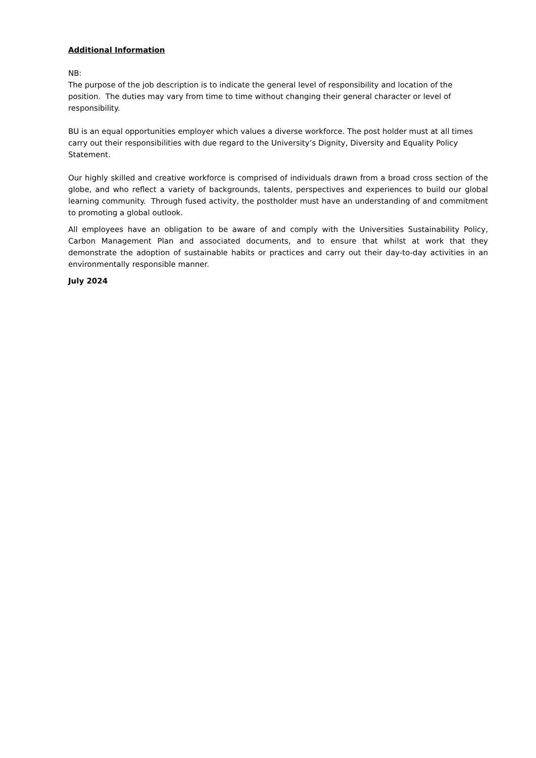Additional Information
NB:
The purpose of the job description is to indicate the general level of responsibility and location of the position. The duties may vary from time to time without changing their general character or level of responsibility.
BU is an equal opportunities employer which values a diverse workforce. The post holder must at all times carry out their responsibilities with due regard to the University’s Dignity, Diversity and Equality Policy Statement.
Our highly skilled and creative workforce is comprised of individuals drawn from a broad cross section of the globe, and who reflect a variety of backgrounds, talents, perspectives and experiences to build our global learning community. Through fused activity, the postholder must have an understanding of and commitment to promoting a global outlook.
All employees have an obligation to be aware of and comply with the Universities Sustainability Policy, Carbon Management Plan and associated documents, and to ensure that whilst at work that they demonstrate the adoption of sustainable habits or practices and carry out their day-to-day activities in an environmentally responsible manner.
July 2024